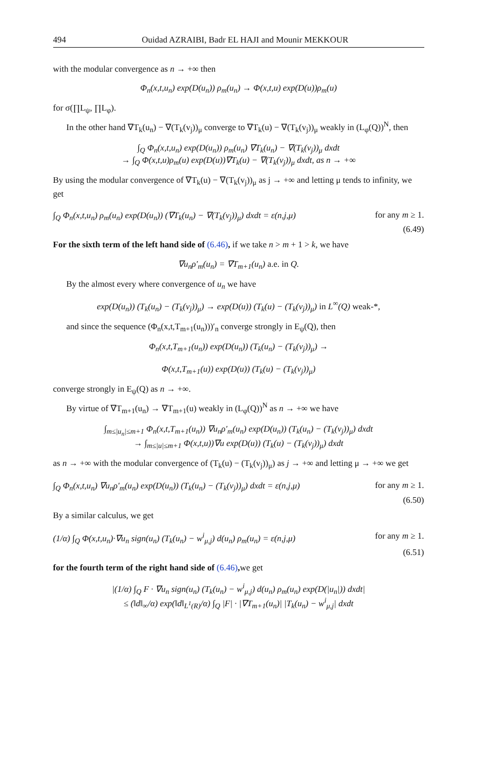494 Ouidad AZRAIBI, Badr EL HAJI and Mounir MEKKOUR
with the modular convergence as n → +∞ then
Φ<sub>n</sub>(x,t,u<sub>n</sub>) exp(D(u<sub>n</sub>)) ρ<sub>m</sub>(u<sub>n</sub>) → Φ(x,t,u) exp(D(u))ρ<sub>m</sub>(u)
for σ(∏L<sub>ψ</sub>, ∏L<sub>φ</sub>).
In the other hand ∇T<sub>k</sub>(u<sub>n</sub>) − ∇(T<sub>k</sub>(v<sub>j</sub>))<sub>μ</sub> converge to ∇T<sub>k</sub>(u) − ∇(T<sub>k</sub>(v<sub>j</sub>))<sub>μ</sub> weakly in (L<sub>φ</sub>(Q))<sup>N</sup>, then
∫<sub>Q</sub> Φ<sub>n</sub>(x,t,u<sub>n</sub>) exp(D(u<sub>n</sub>)) ρ<sub>m</sub>(u<sub>n</sub>) ∇T<sub>k</sub>(u<sub>n</sub>) − ∇(T<sub>k</sub>(v<sub>j</sub>))<sub>μ</sub> dxdt
→ ∫<sub>Q</sub> Φ(x,t,u)ρ<sub>m</sub>(u) exp(D(u))∇T<sub>k</sub>(u) − ∇(T<sub>k</sub>(v<sub>j</sub>))<sub>μ</sub> dxdt, as n → +∞
By using the modular convergence of ∇T<sub>k</sub>(u) − ∇(T<sub>k</sub>(v<sub>j</sub>))<sub>μ</sub> as j → +∞ and letting μ tends to infinity, we get
∫<sub>Q</sub> Φ<sub>n</sub>(x,t,u<sub>n</sub>) ρ<sub>m</sub>(u<sub>n</sub>) exp(D(u<sub>n</sub>)) (∇T<sub>k</sub>(u<sub>n</sub>) − ∇(T<sub>k</sub>(v<sub>j</sub>))<sub>μ</sub>) dxdt = ε(n,j,μ) for any m ≥ 1.
(6.49)
For the sixth term of the left hand side of (6.46), if we take n > m + 1 > k, we have
∇u<sub>n</sub>ρ′<sub>m</sub>(u<sub>n</sub>) = ∇T<sub>m+1</sub>(u<sub>n</sub>) a.e. in Q.
By the almost every where convergence of u<sub>n</sub> we have
exp(D(u<sub>n</sub>)) (T<sub>k</sub>(u<sub>n</sub>) − (T<sub>k</sub>(v<sub>j</sub>))<sub>μ</sub>) → exp(D(u)) (T<sub>k</sub>(u) − (T<sub>k</sub>(v<sub>j</sub>))<sub>μ</sub>) in L<sup>∞</sup>(Q) weak-*,
and since the sequence (Φ<sub>n</sub>(x,t,T<sub>m+1</sub>(u<sub>n</sub>)))′<sub>n</sub> converge strongly in E<sub>ψ</sub>(Q), then
Φ<sub>n</sub>(x,t,T<sub>m+1</sub>(u<sub>n</sub>)) exp(D(u<sub>n</sub>)) (T<sub>k</sub>(u<sub>n</sub>) − (T<sub>k</sub>(v<sub>j</sub>))<sub>μ</sub>) →
Φ(x,t,T<sub>m+1</sub>(u)) exp(D(u)) (T<sub>k</sub>(u) − (T<sub>k</sub>(v<sub>j</sub>))<sub>μ</sub>)
converge strongly in E<sub>ψ</sub>(Q) as n → +∞.
By virtue of ∇T<sub>m+1</sub>(u<sub>n</sub>) → ∇T<sub>m+1</sub>(u) weakly in (L<sub>φ</sub>(Q))<sup>N</sup> as n → +∞ we have
∫<sub>m≤|u<sub>n</sub>|≤m+1</sub> Φ<sub>n</sub>(x,t,T<sub>m+1</sub>(u<sub>n</sub>)) ∇u<sub>n</sub>ρ′<sub>m</sub>(u<sub>n</sub>) exp(D(u<sub>n</sub>)) (T<sub>k</sub>(u<sub>n</sub>) − (T<sub>k</sub>(v<sub>j</sub>))<sub>μ</sub>) dxdt
→ ∫<sub>m≤|u|≤m+1</sub> Φ(x,t,u))∇u exp(D(u)) (T<sub>k</sub>(u) − (T<sub>k</sub>(v<sub>j</sub>))<sub>μ</sub>) dxdt
as n → +∞ with the modular convergence of (T<sub>k</sub>(u) − (T<sub>k</sub>(v<sub>j</sub>))<sub>μ</sub>) as j → +∞ and letting μ → +∞ we get
∫<sub>Q</sub> Φ<sub>n</sub>(x,t,u<sub>n</sub>) ∇u<sub>n</sub>ρ′<sub>m</sub>(u<sub>n</sub>) exp(D(u<sub>n</sub>)) (T<sub>k</sub>(u<sub>n</sub>) − (T<sub>k</sub>(v<sub>j</sub>))<sub>μ</sub>) dxdt = ε(n,j,μ) for any m ≥ 1.
(6.50)
By a similar calculus, we get
(1/α) ∫<sub>Q</sub> Φ(x,t,u<sub>n</sub>)·∇u<sub>n</sub> sign(u<sub>n</sub>) (T<sub>k</sub>(u<sub>n</sub>) − w<sup>i</sup><sub>μ,j</sub>) d(u<sub>n</sub>) ρ<sub>m</sub>(u<sub>n</sub>) = ε(n,j,μ) for any m ≥ 1.
(6.51)
for the fourth term of the right hand side of (6.46), we get
|(1/α) ∫<sub>Q</sub> F · ∇u<sub>n</sub> sign(u<sub>n</sub>) (T<sub>k</sub>(u<sub>n</sub>) − w<sup>i</sup><sub>μ,j</sub>) d(u<sub>n</sub>) ρ<sub>m</sub>(u<sub>n</sub>) exp(D(|u<sub>n</sub>|)) dxdt|
≤ (‖d‖<sub>∞</sub>/α) exp(‖d‖<sub>L<sup>1</sup>(R)</sub>/α) ∫<sub>Q</sub> |F| · |∇T<sub>m+1</sub>(u<sub>n</sub>)| |T<sub>k</sub>(u<sub>n</sub>) − w<sup>i</sup><sub>μ,j</sub>| dxdt